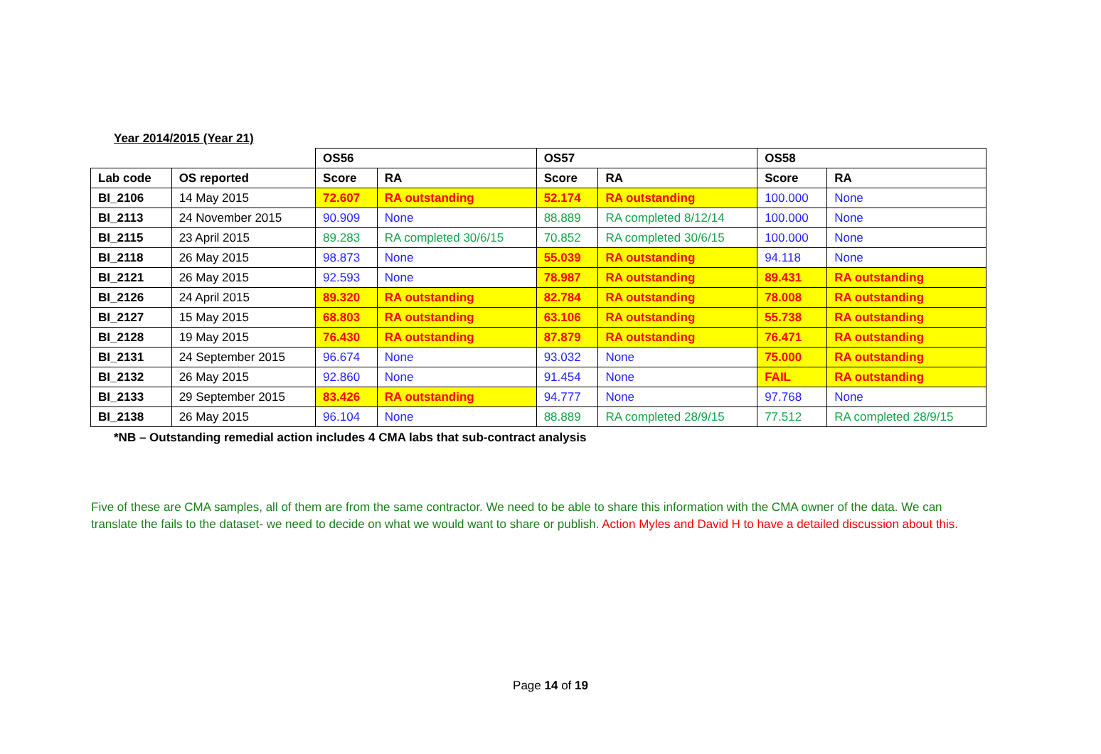Year 2014/2015 (Year 21)
| | | OS56 | | OS57 | | OS58 | |
| --- | --- | --- | --- | --- | --- | --- | --- |
| Lab code | OS reported | Score | RA | Score | RA | Score | RA |
| BI_2106 | 14 May 2015 | 72.607 | RA outstanding | 52.174 | RA outstanding | 100.000 | None |
| BI_2113 | 24 November 2015 | 90.909 | None | 88.889 | RA completed 8/12/14 | 100.000 | None |
| BI_2115 | 23 April 2015 | 89.283 | RA completed 30/6/15 | 70.852 | RA completed 30/6/15 | 100.000 | None |
| BI_2118 | 26 May 2015 | 98.873 | None | 55.039 | RA outstanding | 94.118 | None |
| BI_2121 | 26 May 2015 | 92.593 | None | 78.987 | RA outstanding | 89.431 | RA outstanding |
| BI_2126 | 24 April 2015 | 89.320 | RA outstanding | 82.784 | RA outstanding | 78.008 | RA outstanding |
| BI_2127 | 15 May 2015 | 68.803 | RA outstanding | 63.106 | RA outstanding | 55.738 | RA outstanding |
| BI_2128 | 19 May 2015 | 76.430 | RA outstanding | 87.879 | RA outstanding | 76.471 | RA outstanding |
| BI_2131 | 24 September 2015 | 96.674 | None | 93.032 | None | 75.000 | RA outstanding |
| BI_2132 | 26 May 2015 | 92.860 | None | 91.454 | None | FAIL | RA outstanding |
| BI_2133 | 29 September 2015 | 83.426 | RA outstanding | 94.777 | None | 97.768 | None |
| BI_2138 | 26 May 2015 | 96.104 | None | 88.889 | RA completed 28/9/15 | 77.512 | RA completed 28/9/15 |
*NB – Outstanding remedial action includes 4 CMA labs that sub-contract analysis
Five of these are CMA samples, all of them are from the same contractor. We need to be able to share this information with the CMA owner of the data. We can translate the fails to the dataset- we need to decide on what we would want to share or publish. Action Myles and David H to have a detailed discussion about this.
Page 14 of 19